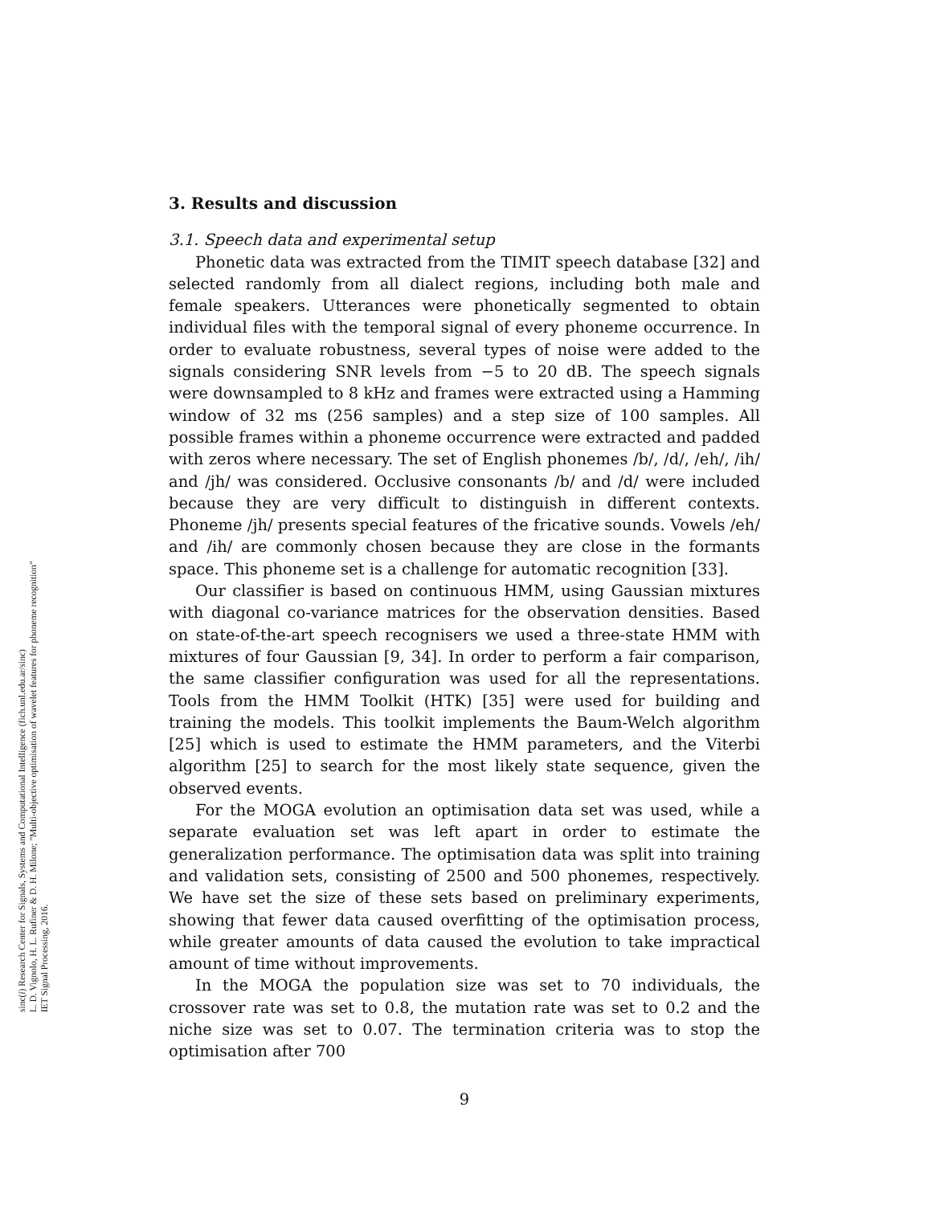sinc(i) Research Center for Signals, Systems and Computational Intelligence (fich.unl.edu.ar/sinc)
L. D. Vignolo, H. L. Rufiner & D. H. Milone; "Multi-objective optimisation of wavelet features for phoneme recognition"
IET Signal Processing, 2016.
3. Results and discussion
3.1. Speech data and experimental setup
Phonetic data was extracted from the TIMIT speech database [32] and selected randomly from all dialect regions, including both male and female speakers. Utterances were phonetically segmented to obtain individual files with the temporal signal of every phoneme occurrence. In order to evaluate robustness, several types of noise were added to the signals considering SNR levels from −5 to 20 dB. The speech signals were downsampled to 8 kHz and frames were extracted using a Hamming window of 32 ms (256 samples) and a step size of 100 samples. All possible frames within a phoneme occurrence were extracted and padded with zeros where necessary. The set of English phonemes /b/, /d/, /eh/, /ih/ and /jh/ was considered. Occlusive consonants /b/ and /d/ were included because they are very difficult to distinguish in different contexts. Phoneme /jh/ presents special features of the fricative sounds. Vowels /eh/ and /ih/ are commonly chosen because they are close in the formants space. This phoneme set is a challenge for automatic recognition [33].
Our classifier is based on continuous HMM, using Gaussian mixtures with diagonal co-variance matrices for the observation densities. Based on state-of-the-art speech recognisers we used a three-state HMM with mixtures of four Gaussian [9, 34]. In order to perform a fair comparison, the same classifier configuration was used for all the representations. Tools from the HMM Toolkit (HTK) [35] were used for building and training the models. This toolkit implements the Baum-Welch algorithm [25] which is used to estimate the HMM parameters, and the Viterbi algorithm [25] to search for the most likely state sequence, given the observed events.
For the MOGA evolution an optimisation data set was used, while a separate evaluation set was left apart in order to estimate the generalization performance. The optimisation data was split into training and validation sets, consisting of 2500 and 500 phonemes, respectively. We have set the size of these sets based on preliminary experiments, showing that fewer data caused overfitting of the optimisation process, while greater amounts of data caused the evolution to take impractical amount of time without improvements.
In the MOGA the population size was set to 70 individuals, the crossover rate was set to 0.8, the mutation rate was set to 0.2 and the niche size was set to 0.07. The termination criteria was to stop the optimisation after 700
9